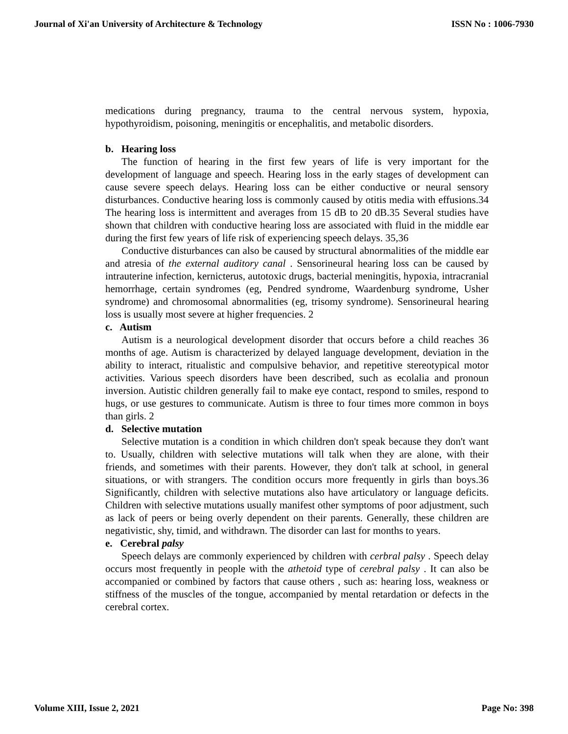Journal of Xi'an University of Architecture & Technology ISSN No : 1006-7930
medications during pregnancy, trauma to the central nervous system, hypoxia, hypothyroidism, poisoning, meningitis or encephalitis, and metabolic disorders.
b. Hearing loss
The function of hearing in the first few years of life is very important for the development of language and speech. Hearing loss in the early stages of development can cause severe speech delays. Hearing loss can be either conductive or neural sensory disturbances. Conductive hearing loss is commonly caused by otitis media with effusions.34 The hearing loss is intermittent and averages from 15 dB to 20 dB.35 Several studies have shown that children with conductive hearing loss are associated with fluid in the middle ear during the first few years of life risk of experiencing speech delays. 35,36
Conductive disturbances can also be caused by structural abnormalities of the middle ear and atresia of the external auditory canal . Sensorineural hearing loss can be caused by intrauterine infection, kernicterus, autotoxic drugs, bacterial meningitis, hypoxia, intracranial hemorrhage, certain syndromes (eg, Pendred syndrome, Waardenburg syndrome, Usher syndrome) and chromosomal abnormalities (eg, trisomy syndrome). Sensorineural hearing loss is usually most severe at higher frequencies. 2
c. Autism
Autism is a neurological development disorder that occurs before a child reaches 36 months of age. Autism is characterized by delayed language development, deviation in the ability to interact, ritualistic and compulsive behavior, and repetitive stereotypical motor activities. Various speech disorders have been described, such as ecolalia and pronoun inversion. Autistic children generally fail to make eye contact, respond to smiles, respond to hugs, or use gestures to communicate. Autism is three to four times more common in boys than girls. 2
d. Selective mutation
Selective mutation is a condition in which children don't speak because they don't want to. Usually, children with selective mutations will talk when they are alone, with their friends, and sometimes with their parents. However, they don't talk at school, in general situations, or with strangers. The condition occurs more frequently in girls than boys.36 Significantly, children with selective mutations also have articulatory or language deficits. Children with selective mutations usually manifest other symptoms of poor adjustment, such as lack of peers or being overly dependent on their parents. Generally, these children are negativistic, shy, timid, and withdrawn. The disorder can last for months to years.
e. Cerebral palsy
Speech delays are commonly experienced by children with cerbral palsy . Speech delay occurs most frequently in people with the athetoid type of cerebral palsy . It can also be accompanied or combined by factors that cause others , such as: hearing loss, weakness or stiffness of the muscles of the tongue, accompanied by mental retardation or defects in the cerebral cortex.
Volume XIII, Issue 2, 2021 Page No: 398